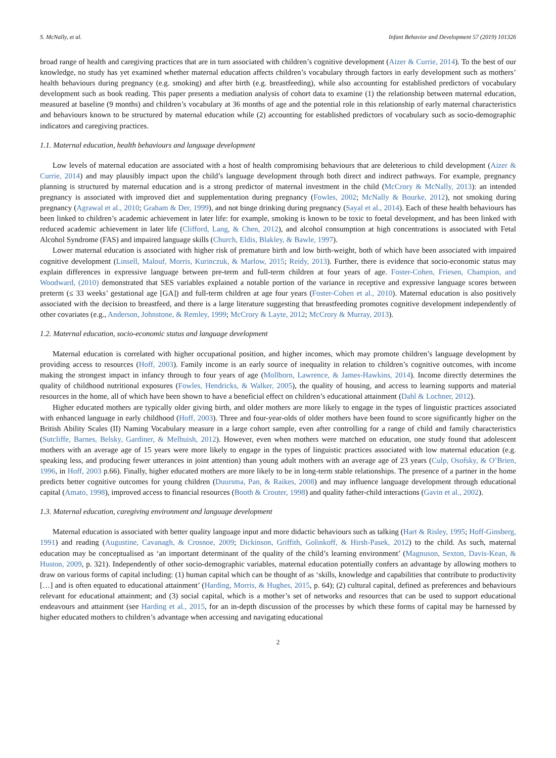S. McNally, et al. Infant Behavior and Development 57 (2019) 101326
broad range of health and caregiving practices that are in turn associated with children’s cognitive development (Aizer & Currie, 2014). To the best of our knowledge, no study has yet examined whether maternal education affects children’s vocabulary through factors in early development such as mothers’ health behaviours during pregnancy (e.g. smoking) and after birth (e.g. breastfeeding), while also accounting for established predictors of vocabulary development such as book reading. This paper presents a mediation analysis of cohort data to examine (1) the relationship between maternal education, measured at baseline (9 months) and children’s vocabulary at 36 months of age and the potential role in this relationship of early maternal characteristics and behaviours known to be structured by maternal education while (2) accounting for established predictors of vocabulary such as socio-demographic indicators and caregiving practices.
1.1. Maternal education, health behaviours and language development
Low levels of maternal education are associated with a host of health compromising behaviours that are deleterious to child development (Aizer & Currie, 2014) and may plausibly impact upon the child’s language development through both direct and indirect pathways. For example, pregnancy planning is structured by maternal education and is a strong predictor of maternal investment in the child (McCrory & McNally, 2013): an intended pregnancy is associated with improved diet and supplementation during pregnancy (Fowles, 2002; McNally & Bourke, 2012), not smoking during pregnancy (Agrawal et al., 2010; Graham & Der, 1999), and not binge drinking during pregnancy (Sayal et al., 2014). Each of these health behaviours has been linked to children’s academic achievement in later life: for example, smoking is known to be toxic to foetal development, and has been linked with reduced academic achievement in later life (Clifford, Lang, & Chen, 2012), and alcohol consumption at high concentrations is associated with Fetal Alcohol Syndrome (FAS) and impaired language skills (Church, Eldis, Blakley, & Bawle, 1997).
Lower maternal education is associated with higher risk of premature birth and low birth-weight, both of which have been associated with impaired cognitive development (Linsell, Malouf, Morris, Kurinczuk, & Marlow, 2015; Reidy, 2013). Further, there is evidence that socio-economic status may explain differences in expressive language between pre-term and full-term children at four years of age. Foster-Cohen, Friesen, Champion, and Woodward, (2010) demonstrated that SES variables explained a notable portion of the variance in receptive and expressive language scores between preterm (≤ 33 weeks’ gestational age [GA]) and full-term children at age four years (Foster-Cohen et al., 2010). Maternal education is also positively associated with the decision to breastfeed, and there is a large literature suggesting that breastfeeding promotes cognitive development independently of other covariates (e.g., Anderson, Johnstone, & Remley, 1999; McCrory & Layte, 2012; McCrory & Murray, 2013).
1.2. Maternal education, socio-economic status and language development
Maternal education is correlated with higher occupational position, and higher incomes, which may promote children’s language development by providing access to resources (Hoff, 2003). Family income is an early source of inequality in relation to children’s cognitive outcomes, with income making the strongest impact in infancy through to four years of age (Mollborn, Lawrence, & James-Hawkins, 2014). Income directly determines the quality of childhood nutritional exposures (Fowles, Hendricks, & Walker, 2005), the quality of housing, and access to learning supports and material resources in the home, all of which have been shown to have a beneficial effect on children’s educational attainment (Dahl & Lochner, 2012).
Higher educated mothers are typically older giving birth, and older mothers are more likely to engage in the types of linguistic practices associated with enhanced language in early childhood (Hoff, 2003). Three and four-year-olds of older mothers have been found to score significantly higher on the British Ability Scales (II) Naming Vocabulary measure in a large cohort sample, even after controlling for a range of child and family characteristics (Sutcliffe, Barnes, Belsky, Gardiner, & Melhuish, 2012). However, even when mothers were matched on education, one study found that adolescent mothers with an average age of 15 years were more likely to engage in the types of linguistic practices associated with low maternal education (e.g. speaking less, and producing fewer utterances in joint attention) than young adult mothers with an average age of 23 years (Culp, Osofsky, & O’Brien, 1996, in Hoff, 2003 p.66). Finally, higher educated mothers are more likely to be in long-term stable relationships. The presence of a partner in the home predicts better cognitive outcomes for young children (Duursma, Pan, & Raikes, 2008) and may influence language development through educational capital (Amato, 1998), improved access to financial resources (Booth & Crouter, 1998) and quality father-child interactions (Gavin et al., 2002).
1.3. Maternal education, caregiving environment and language development
Maternal education is associated with better quality language input and more didactic behaviours such as talking (Hart & Risley, 1995; Hoff-Ginsberg, 1991) and reading (Augustine, Cavanagh, & Crosnoe, 2009; Dickinson, Griffith, Golinkoff, & Hirsh-Pasek, 2012) to the child. As such, maternal education may be conceptualised as ‘an important determinant of the quality of the child’s learning environment’ (Magnuson, Sexton, Davis-Kean, & Huston, 2009, p. 321). Independently of other socio-demographic variables, maternal education potentially confers an advantage by allowing mothers to draw on various forms of capital including: (1) human capital which can be thought of as ‘skills, knowledge and capabilities that contribute to productivity […] and is often equated to educational attainment’ (Harding, Morris, & Hughes, 2015, p. 64); (2) cultural capital, defined as preferences and behaviours relevant for educational attainment; and (3) social capital, which is a mother’s set of networks and resources that can be used to support educational endeavours and attainment (see Harding et al., 2015, for an in-depth discussion of the processes by which these forms of capital may be harnessed by higher educated mothers to children’s advantage when accessing and navigating educational
2